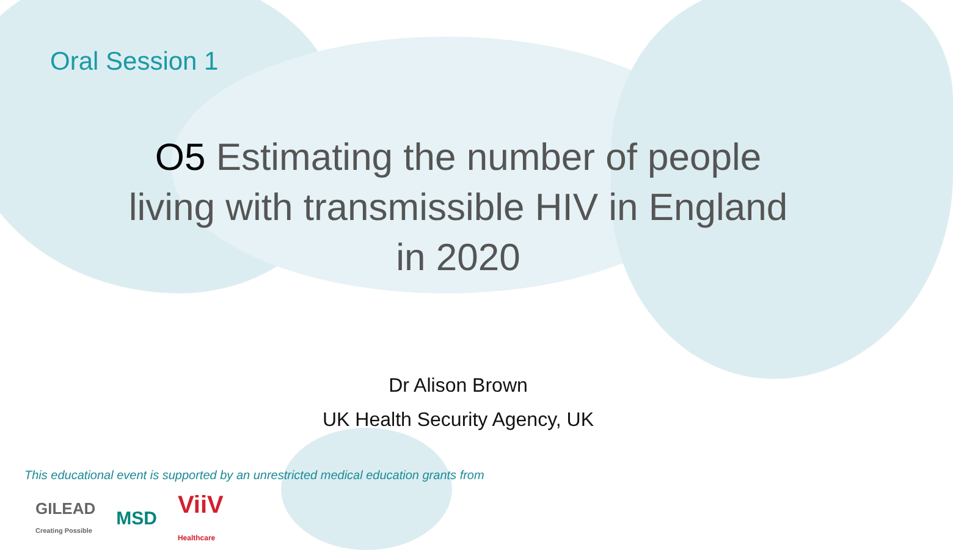Oral Session 1
O5 Estimating the number of people living with transmissible HIV in England in 2020
Dr Alison Brown
UK Health Security Agency, UK
This educational event is supported by an unrestricted medical education grants from
GILEAD
Creating Possible MSD ViiV
Healthcare